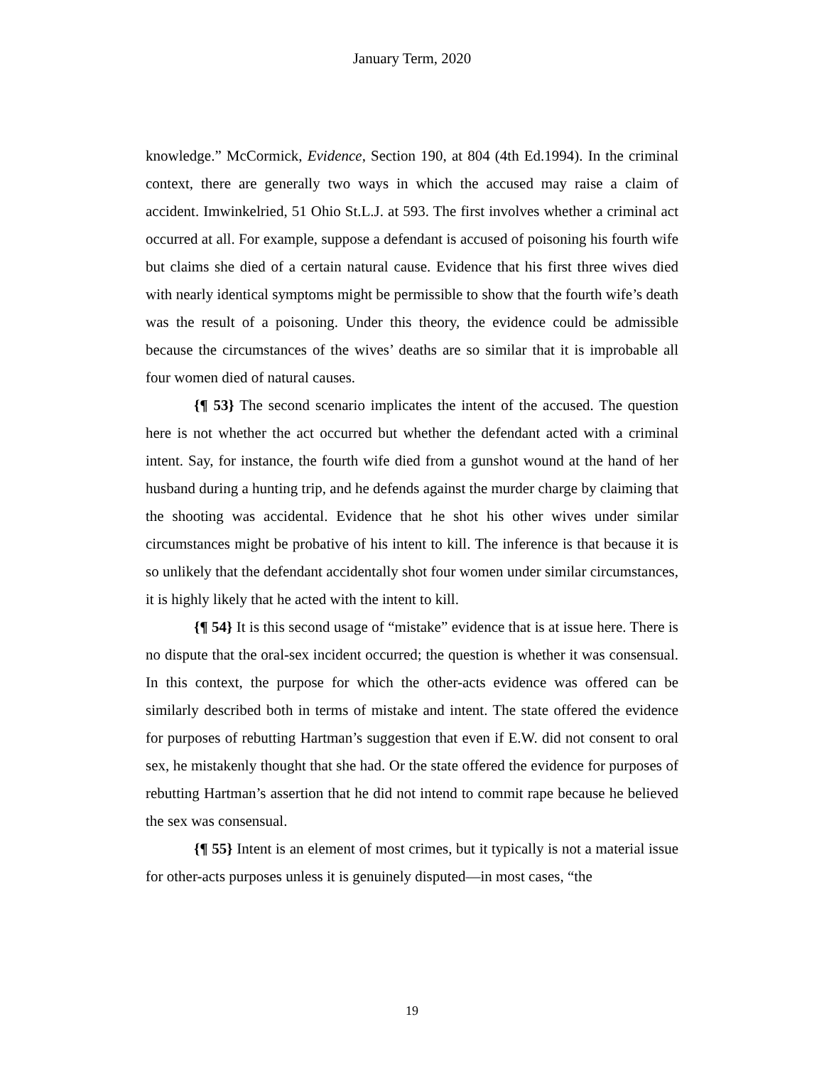January Term, 2020
knowledge.” McCormick, Evidence, Section 190, at 804 (4th Ed.1994). In the criminal context, there are generally two ways in which the accused may raise a claim of accident. Imwinkelried, 51 Ohio St.L.J. at 593. The first involves whether a criminal act occurred at all. For example, suppose a defendant is accused of poisoning his fourth wife but claims she died of a certain natural cause. Evidence that his first three wives died with nearly identical symptoms might be permissible to show that the fourth wife’s death was the result of a poisoning. Under this theory, the evidence could be admissible because the circumstances of the wives’ deaths are so similar that it is improbable all four women died of natural causes.
{¶ 53} The second scenario implicates the intent of the accused. The question here is not whether the act occurred but whether the defendant acted with a criminal intent. Say, for instance, the fourth wife died from a gunshot wound at the hand of her husband during a hunting trip, and he defends against the murder charge by claiming that the shooting was accidental. Evidence that he shot his other wives under similar circumstances might be probative of his intent to kill. The inference is that because it is so unlikely that the defendant accidentally shot four women under similar circumstances, it is highly likely that he acted with the intent to kill.
{¶ 54} It is this second usage of “mistake” evidence that is at issue here. There is no dispute that the oral-sex incident occurred; the question is whether it was consensual. In this context, the purpose for which the other-acts evidence was offered can be similarly described both in terms of mistake and intent. The state offered the evidence for purposes of rebutting Hartman’s suggestion that even if E.W. did not consent to oral sex, he mistakenly thought that she had. Or the state offered the evidence for purposes of rebutting Hartman’s assertion that he did not intend to commit rape because he believed the sex was consensual.
{¶ 55} Intent is an element of most crimes, but it typically is not a material issue for other-acts purposes unless it is genuinely disputed—in most cases, “the
19